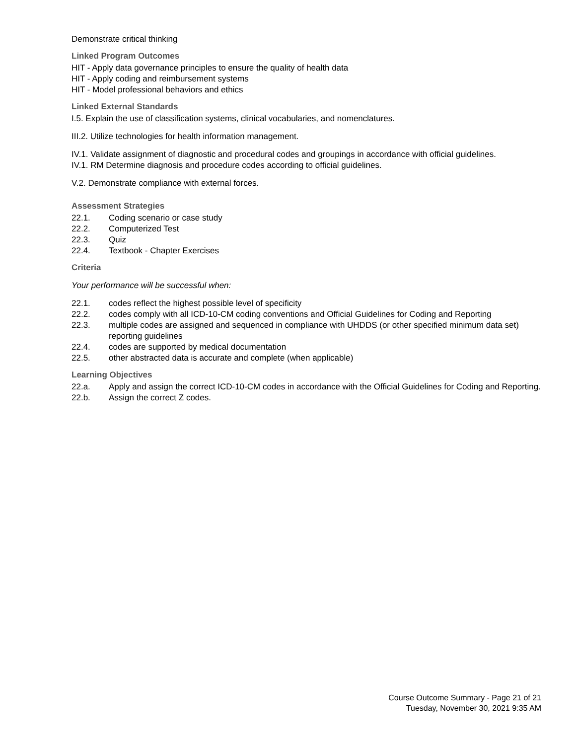Demonstrate critical thinking
Linked Program Outcomes
HIT - Apply data governance principles to ensure the quality of health data
HIT - Apply coding and reimbursement systems
HIT - Model professional behaviors and ethics
Linked External Standards
I.5. Explain the use of classification systems, clinical vocabularies, and nomenclatures.
III.2. Utilize technologies for health information management.
IV.1. Validate assignment of diagnostic and procedural codes and groupings in accordance with official guidelines.
IV.1. RM Determine diagnosis and procedure codes according to official guidelines.
V.2. Demonstrate compliance with external forces.
Assessment Strategies
22.1. Coding scenario or case study
22.2. Computerized Test
22.3. Quiz
22.4. Textbook - Chapter Exercises
Criteria
Your performance will be successful when:
22.1. codes reflect the highest possible level of specificity
22.2. codes comply with all ICD-10-CM coding conventions and Official Guidelines for Coding and Reporting
22.3. multiple codes are assigned and sequenced in compliance with UHDDS (or other specified minimum data set) reporting guidelines
22.4. codes are supported by medical documentation
22.5. other abstracted data is accurate and complete (when applicable)
Learning Objectives
22.a. Apply and assign the correct ICD-10-CM codes in accordance with the Official Guidelines for Coding and Reporting.
22.b. Assign the correct Z codes.
Course Outcome Summary - Page 21 of 21
Tuesday, November 30, 2021 9:35 AM